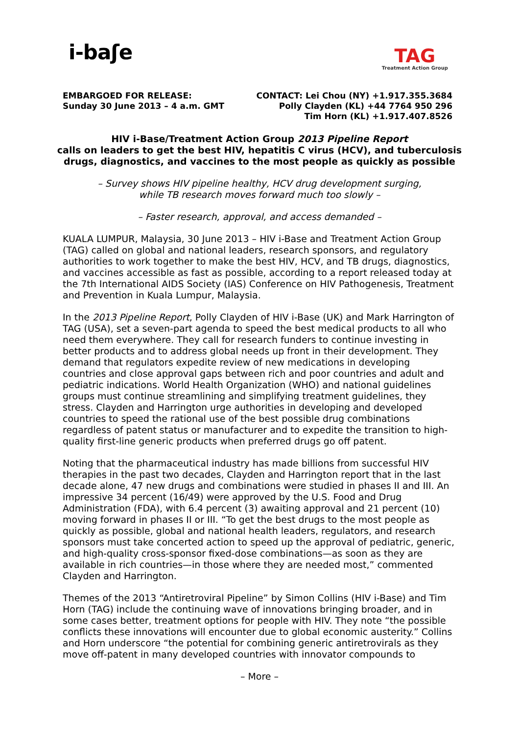i-baʃe
TAG
Treatment Action Group
EMBARGOED FOR RELEASE:
Sunday 30 June 2013 – 4 a.m. GMT
CONTACT: Lei Chou (NY) +1.917.355.3684
Polly Clayden (KL) +44 7764 950 296
Tim Horn (KL) +1.917.407.8526
HIV i-Base/Treatment Action Group 2013 Pipeline Report
calls on leaders to get the best HIV, hepatitis C virus (HCV), and tuberculosis
drugs, diagnostics, and vaccines to the most people as quickly as possible
– Survey shows HIV pipeline healthy, HCV drug development surging,
while TB research moves forward much too slowly –
– Faster research, approval, and access demanded –
KUALA LUMPUR, Malaysia, 30 June 2013 – HIV i-Base and Treatment Action Group (TAG) called on global and national leaders, research sponsors, and regulatory authorities to work together to make the best HIV, HCV, and TB drugs, diagnostics, and vaccines accessible as fast as possible, according to a report released today at the 7th International AIDS Society (IAS) Conference on HIV Pathogenesis, Treatment and Prevention in Kuala Lumpur, Malaysia.
In the 2013 Pipeline Report, Polly Clayden of HIV i-Base (UK) and Mark Harrington of TAG (USA), set a seven-part agenda to speed the best medical products to all who need them everywhere. They call for research funders to continue investing in better products and to address global needs up front in their development. They demand that regulators expedite review of new medications in developing countries and close approval gaps between rich and poor countries and adult and pediatric indications. World Health Organization (WHO) and national guidelines groups must continue streamlining and simplifying treatment guidelines, they stress. Clayden and Harrington urge authorities in developing and developed countries to speed the rational use of the best possible drug combinations regardless of patent status or manufacturer and to expedite the transition to high-quality first-line generic products when preferred drugs go off patent.
Noting that the pharmaceutical industry has made billions from successful HIV therapies in the past two decades, Clayden and Harrington report that in the last decade alone, 47 new drugs and combinations were studied in phases II and III. An impressive 34 percent (16/49) were approved by the U.S. Food and Drug Administration (FDA), with 6.4 percent (3) awaiting approval and 21 percent (10) moving forward in phases II or III. “To get the best drugs to the most people as quickly as possible, global and national health leaders, regulators, and research sponsors must take concerted action to speed up the approval of pediatric, generic, and high-quality cross-sponsor fixed-dose combinations—as soon as they are available in rich countries—in those where they are needed most,” commented Clayden and Harrington.
Themes of the 2013 “Antiretroviral Pipeline” by Simon Collins (HIV i-Base) and Tim Horn (TAG) include the continuing wave of innovations bringing broader, and in some cases better, treatment options for people with HIV. They note “the possible conflicts these innovations will encounter due to global economic austerity.” Collins and Horn underscore “the potential for combining generic antiretrovirals as they move off-patent in many developed countries with innovator compounds to
– More –